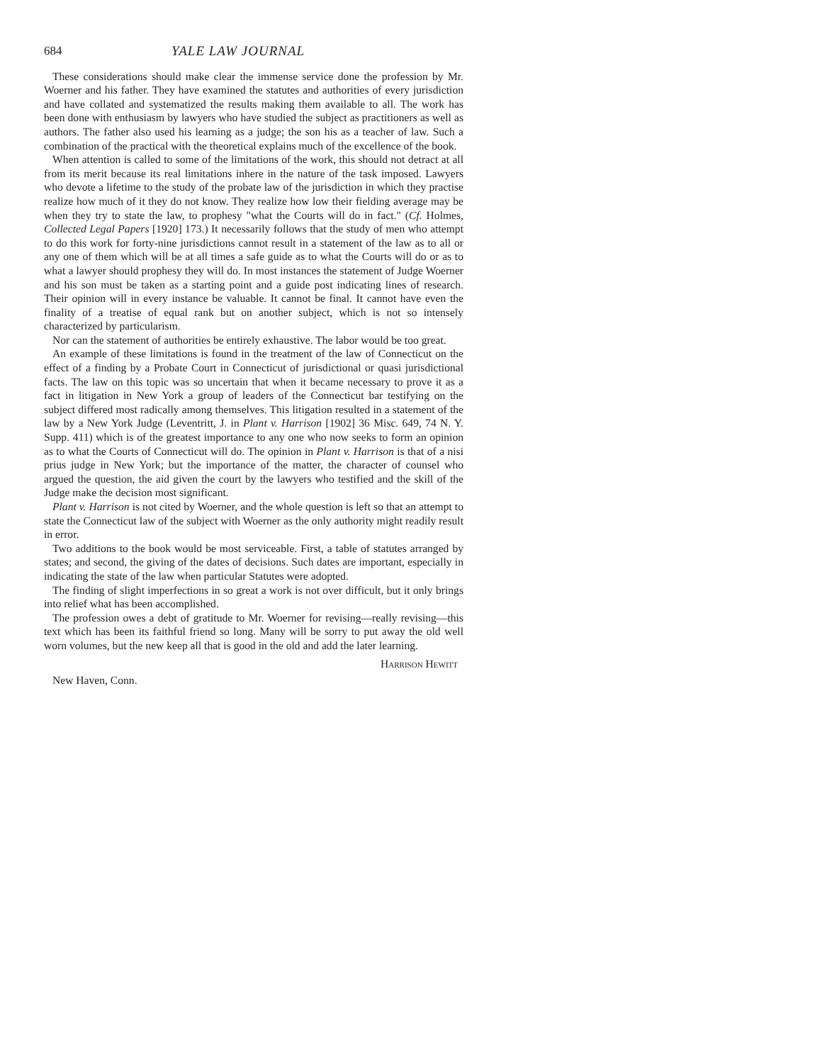684 YALE LAW JOURNAL
These considerations should make clear the immense service done the profession by Mr. Woerner and his father. They have examined the statutes and authorities of every jurisdiction and have collated and systematized the results making them available to all. The work has been done with enthusiasm by lawyers who have studied the subject as practitioners as well as authors. The father also used his learning as a judge; the son his as a teacher of law. Such a combination of the practical with the theoretical explains much of the excellence of the book.
When attention is called to some of the limitations of the work, this should not detract at all from its merit because its real limitations inhere in the nature of the task imposed. Lawyers who devote a lifetime to the study of the probate law of the jurisdiction in which they practise realize how much of it they do not know. They realize how low their fielding average may be when they try to state the law, to prophesy "what the Courts will do in fact." (Cf. Holmes, Collected Legal Papers [1920] 173.) It necessarily follows that the study of men who attempt to do this work for forty-nine jurisdictions cannot result in a statement of the law as to all or any one of them which will be at all times a safe guide as to what the Courts will do or as to what a lawyer should prophesy they will do. In most instances the statement of Judge Woerner and his son must be taken as a starting point and a guide post indicating lines of research. Their opinion will in every instance be valuable. It cannot be final. It cannot have even the finality of a treatise of equal rank but on another subject, which is not so intensely characterized by particularism.
Nor can the statement of authorities be entirely exhaustive. The labor would be too great.
An example of these limitations is found in the treatment of the law of Connecticut on the effect of a finding by a Probate Court in Connecticut of jurisdictional or quasi jurisdictional facts. The law on this topic was so uncertain that when it became necessary to prove it as a fact in litigation in New York a group of leaders of the Connecticut bar testifying on the subject differed most radically among themselves. This litigation resulted in a statement of the law by a New York Judge (Leventritt, J. in Plant v. Harrison [1902] 36 Misc. 649, 74 N. Y. Supp. 411) which is of the greatest importance to any one who now seeks to form an opinion as to what the Courts of Connecticut will do. The opinion in Plant v. Harrison is that of a nisi prius judge in New York; but the importance of the matter, the character of counsel who argued the question, the aid given the court by the lawyers who testified and the skill of the Judge make the decision most significant.
Plant v. Harrison is not cited by Woerner, and the whole question is left so that an attempt to state the Connecticut law of the subject with Woerner as the only authority might readily result in error.
Two additions to the book would be most serviceable. First, a table of statutes arranged by states; and second, the giving of the dates of decisions. Such dates are important, especially in indicating the state of the law when particular Statutes were adopted.
The finding of slight imperfections in so great a work is not over difficult, but it only brings into relief what has been accomplished.
The profession owes a debt of gratitude to Mr. Woerner for revising—really revising—this text which has been its faithful friend so long. Many will be sorry to put away the old well worn volumes, but the new keep all that is good in the old and add the later learning.
Harrison Hewitt
New Haven, Conn.